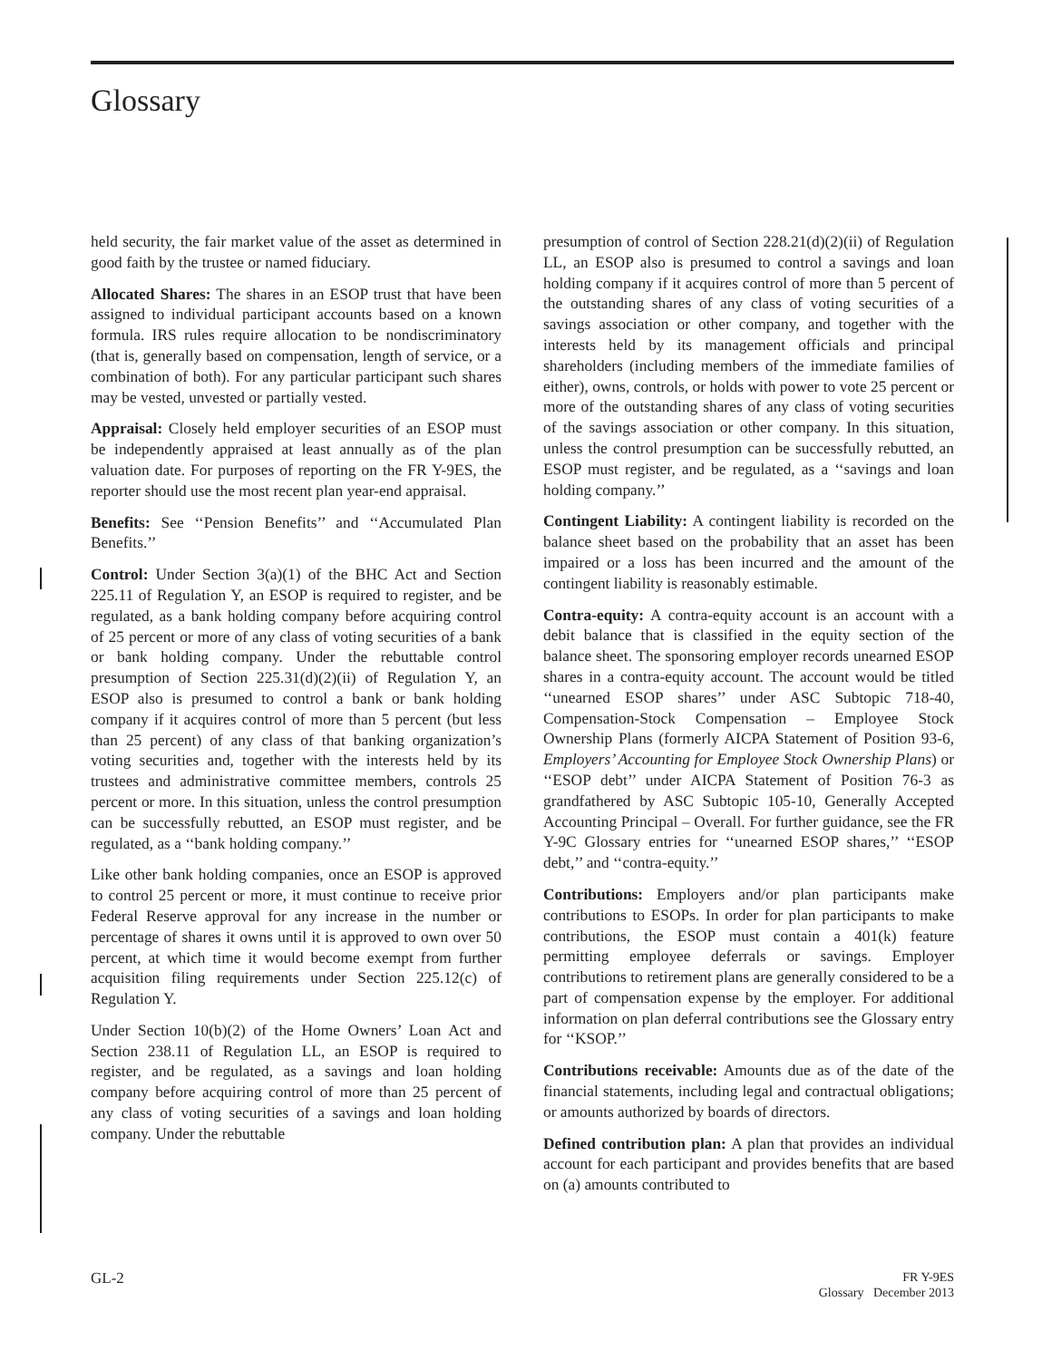Glossary
held security, the fair market value of the asset as determined in good faith by the trustee or named fiduciary.
Allocated Shares: The shares in an ESOP trust that have been assigned to individual participant accounts based on a known formula. IRS rules require allocation to be nondiscriminatory (that is, generally based on compensation, length of service, or a combination of both). For any particular participant such shares may be vested, unvested or partially vested.
Appraisal: Closely held employer securities of an ESOP must be independently appraised at least annually as of the plan valuation date. For purposes of reporting on the FR Y-9ES, the reporter should use the most recent plan year-end appraisal.
Benefits: See ‘‘Pension Benefits’’ and ‘‘Accumulated Plan Benefits.’’
Control: Under Section 3(a)(1) of the BHC Act and Section 225.11 of Regulation Y, an ESOP is required to register, and be regulated, as a bank holding company before acquiring control of 25 percent or more of any class of voting securities of a bank or bank holding company. Under the rebuttable control presumption of Section 225.31(d)(2)(ii) of Regulation Y, an ESOP also is presumed to control a bank or bank holding company if it acquires control of more than 5 percent (but less than 25 percent) of any class of that banking organization’s voting securities and, together with the interests held by its trustees and administrative committee members, controls 25 percent or more. In this situation, unless the control presumption can be successfully rebutted, an ESOP must register, and be regulated, as a ‘‘bank holding company.’’
Like other bank holding companies, once an ESOP is approved to control 25 percent or more, it must continue to receive prior Federal Reserve approval for any increase in the number or percentage of shares it owns until it is approved to own over 50 percent, at which time it would become exempt from further acquisition filing requirements under Section 225.12(c) of Regulation Y.
Under Section 10(b)(2) of the Home Owners’ Loan Act and Section 238.11 of Regulation LL, an ESOP is required to register, and be regulated, as a savings and loan holding company before acquiring control of more than 25 percent of any class of voting securities of a savings and loan holding company. Under the rebuttable
presumption of control of Section 228.21(d)(2)(ii) of Regulation LL, an ESOP also is presumed to control a savings and loan holding company if it acquires control of more than 5 percent of the outstanding shares of any class of voting securities of a savings association or other company, and together with the interests held by its management officials and principal shareholders (including members of the immediate families of either), owns, controls, or holds with power to vote 25 percent or more of the outstanding shares of any class of voting securities of the savings association or other company. In this situation, unless the control presumption can be successfully rebutted, an ESOP must register, and be regulated, as a ‘‘savings and loan holding company.’’
Contingent Liability: A contingent liability is recorded on the balance sheet based on the probability that an asset has been impaired or a loss has been incurred and the amount of the contingent liability is reasonably estimable.
Contra-equity: A contra-equity account is an account with a debit balance that is classified in the equity section of the balance sheet. The sponsoring employer records unearned ESOP shares in a contra-equity account. The account would be titled ‘‘unearned ESOP shares’’ under ASC Subtopic 718-40, Compensation-Stock Compensation – Employee Stock Ownership Plans (formerly AICPA Statement of Position 93-6, Employers’ Accounting for Employee Stock Ownership Plans) or ‘‘ESOP debt’’ under AICPA Statement of Position 76-3 as grandfathered by ASC Subtopic 105-10, Generally Accepted Accounting Principal – Overall. For further guidance, see the FR Y-9C Glossary entries for ‘‘unearned ESOP shares,’’ ‘‘ESOP debt,’’ and ‘‘contra-equity.’’
Contributions: Employers and/or plan participants make contributions to ESOPs. In order for plan participants to make contributions, the ESOP must contain a 401(k) feature permitting employee deferrals or savings. Employer contributions to retirement plans are generally considered to be a part of compensation expense by the employer. For additional information on plan deferral contributions see the Glossary entry for ‘‘KSOP.’’
Contributions receivable: Amounts due as of the date of the financial statements, including legal and contractual obligations; or amounts authorized by boards of directors.
Defined contribution plan: A plan that provides an individual account for each participant and provides benefits that are based on (a) amounts contributed to
GL-2
FR Y-9ES
Glossary December 2013